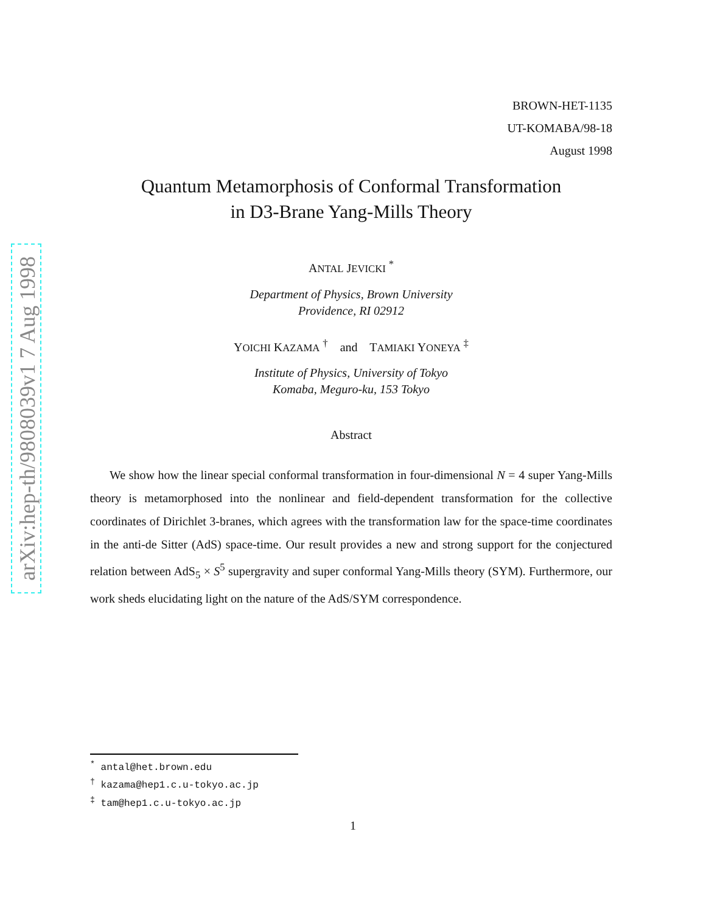arXiv:hep-th/9808039v1 7 Aug 1998
BROWN-HET-1135
UT-KOMABA/98-18
August 1998
Quantum Metamorphosis of Conformal Transformation
in D3-Brane Yang-Mills Theory
ANTAL JEVICKI <sup>*</sup>
Department of Physics, Brown University
Providence, RI 02912
YOICHI KAZAMA <sup>†</sup> and TAMIAKI YONEYA <sup>‡</sup>
Institute of Physics, University of Tokyo
Komaba, Meguro-ku, 153 Tokyo
Abstract
We show how the linear special conformal transformation in four-dimensional N = 4 super Yang-Mills theory is metamorphosed into the nonlinear and field-dependent transformation for the collective coordinates of Dirichlet 3-branes, which agrees with the transformation law for the space-time coordinates in the anti-de Sitter (AdS) space-time. Our result provides a new and strong support for the conjectured relation between AdS<sub>5</sub> × S<sup>5</sup> supergravity and super conformal Yang-Mills theory (SYM). Furthermore, our work sheds elucidating light on the nature of the AdS/SYM correspondence.
<sup>*</sup> antal@het.brown.edu
<sup>†</sup> kazama@hep1.c.u-tokyo.ac.jp
<sup>‡</sup> tam@hep1.c.u-tokyo.ac.jp
1